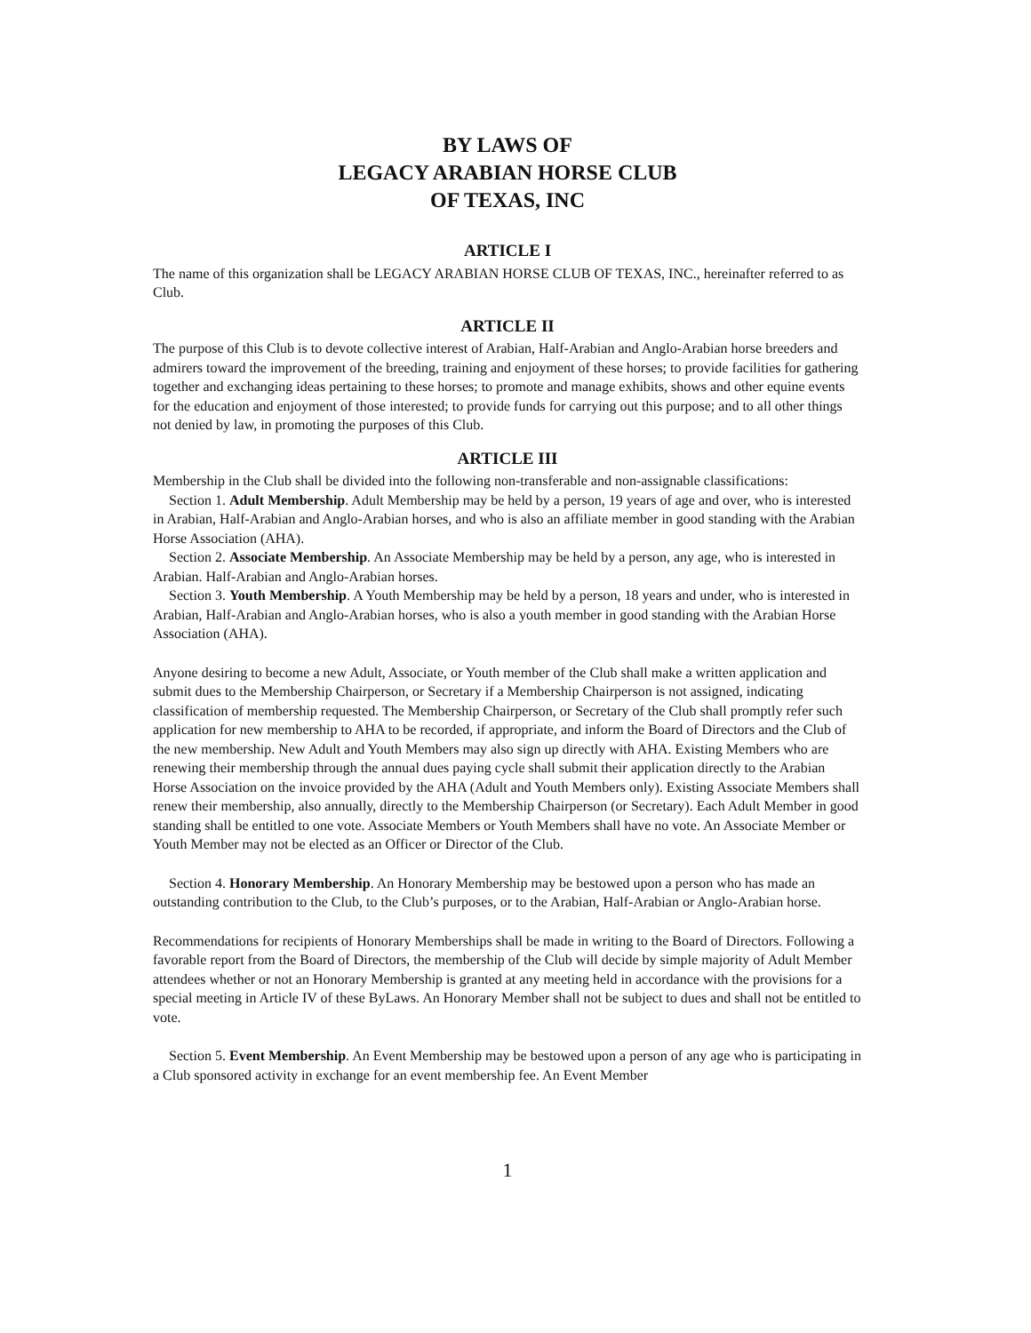BY LAWS OF
LEGACY ARABIAN HORSE CLUB
OF TEXAS, INC
ARTICLE I
The name of this organization shall be LEGACY ARABIAN HORSE CLUB OF TEXAS, INC., hereinafter referred to as Club.
ARTICLE II
The purpose of this Club is to devote collective interest of Arabian, Half-Arabian and Anglo-Arabian horse breeders and admirers toward the improvement of the breeding, training and enjoyment of these horses; to provide facilities for gathering together and exchanging ideas pertaining to these horses; to promote and manage exhibits, shows and other equine events for the education and enjoyment of those interested; to provide funds for carrying out this purpose; and to all other things not denied by law, in promoting the purposes of this Club.
ARTICLE III
Membership in the Club shall be divided into the following non-transferable and non-assignable classifications:
Section 1. Adult Membership. Adult Membership may be held by a person, 19 years of age and over, who is interested in Arabian, Half-Arabian and Anglo-Arabian horses, and who is also an affiliate member in good standing with the Arabian Horse Association (AHA).
Section 2. Associate Membership. An Associate Membership may be held by a person, any age, who is interested in Arabian. Half-Arabian and Anglo-Arabian horses.
Section 3. Youth Membership. A Youth Membership may be held by a person, 18 years and under, who is interested in Arabian, Half-Arabian and Anglo-Arabian horses, who is also a youth member in good standing with the Arabian Horse Association (AHA).
Anyone desiring to become a new Adult, Associate, or Youth member of the Club shall make a written application and submit dues to the Membership Chairperson, or Secretary if a Membership Chairperson is not assigned, indicating classification of membership requested. The Membership Chairperson, or Secretary of the Club shall promptly refer such application for new membership to AHA to be recorded, if appropriate, and inform the Board of Directors and the Club of the new membership. New Adult and Youth Members may also sign up directly with AHA. Existing Members who are renewing their membership through the annual dues paying cycle shall submit their application directly to the Arabian Horse Association on the invoice provided by the AHA (Adult and Youth Members only). Existing Associate Members shall renew their membership, also annually, directly to the Membership Chairperson (or Secretary). Each Adult Member in good standing shall be entitled to one vote. Associate Members or Youth Members shall have no vote. An Associate Member or Youth Member may not be elected as an Officer or Director of the Club.
Section 4. Honorary Membership. An Honorary Membership may be bestowed upon a person who has made an outstanding contribution to the Club, to the Club’s purposes, or to the Arabian, Half-Arabian or Anglo-Arabian horse.
Recommendations for recipients of Honorary Memberships shall be made in writing to the Board of Directors. Following a favorable report from the Board of Directors, the membership of the Club will decide by simple majority of Adult Member attendees whether or not an Honorary Membership is granted at any meeting held in accordance with the provisions for a special meeting in Article IV of these ByLaws. An Honorary Member shall not be subject to dues and shall not be entitled to vote.
Section 5. Event Membership. An Event Membership may be bestowed upon a person of any age who is participating in a Club sponsored activity in exchange for an event membership fee. An Event Member
1